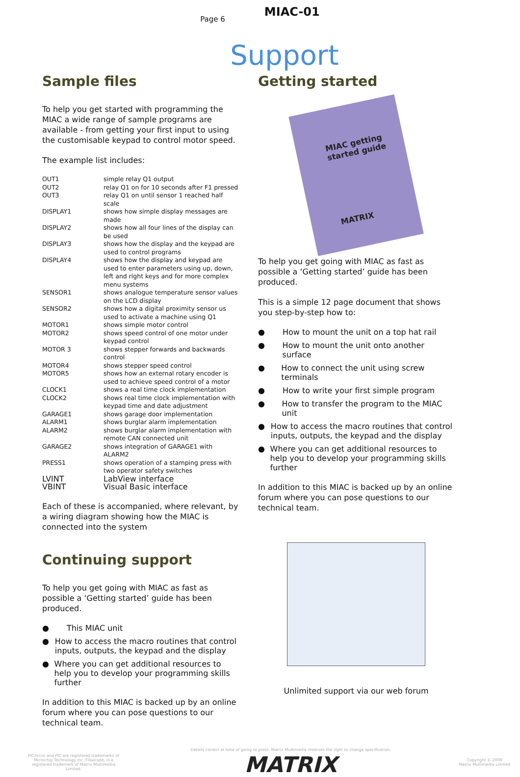Page 6
MIAC-01
Support
Sample files
To help you get started with programming the MIAC a wide range of sample programs are available - from getting your first input to using the customisable keypad to control motor speed.
The example list includes:
| OUT1 | simple relay Q1 output |
| OUT2 | relay Q1 on for 10 seconds after F1 pressed |
| OUT3 | relay Q1 on until sensor 1 reached half scale |
| DISPLAY1 | shows how simple display messages are made |
| DISPLAY2 | shows how all four lines of the display can be used |
| DISPLAY3 | shows how the display and the keypad are used to control programs |
| DISPLAY4 | shows how the display and keypad are used to enter parameters using up, down, left and right keys and for more complex menu systems |
| SENSOR1 | shows analogue temperature sensor values on the LCD display |
| SENSOR2 | shows how a digital proximity sensor us used to activate a machine using Q1 |
| MOTOR1 | shows simple motor control |
| MOTOR2 | shows speed control of one motor under keypad control |
| MOTOR 3 | shows stepper forwards and backwards control |
| MOTOR4 | shows stepper speed control |
| MOTOR5 | shows how an external rotary encoder is used to achieve speed control of a motor |
| CLOCK1 | shows a real time clock implementation |
| CLOCK2 | shows real time clock implementation with keypad time and date adjustment |
| GARAGE1 | shows garage door implementation |
| ALARM1 | shows burglar alarm implementation |
| ALARM2 | shows burglar alarm implementation with remote CAN connected unit |
| GARAGE2 | shows integration of GARAGE1 with ALARM2 |
| PRESS1 | shows operation of a stamping press with two operator safety switches |
| LVINT | LabView interface |
| VBINT | Visual Basic interface |
Each of these is accompanied, where relevant, by a wiring diagram showing how the MIAC is connected into the system
Continuing support
To help you get going with MIAC as fast as possible a ‘Getting started’ guide has been produced.
● This MIAC unit
● How to access the macro routines that control inputs, outputs, the keypad and the display
● Where you can get additional resources to help you to develop your programming skills further
In addition to this MIAC is backed up by an online forum where you can pose questions to our technical team.
Getting started
MIAC getting started guide
MATRIX
To help you get going with MIAC as fast as possible a ‘Getting started’ guide has been produced.
This is a simple 12 page document that shows you step-by-step how to:
● How to mount the unit on a top hat rail
● How to mount the unit onto another surface
● How to connect the unit using screw terminals
● How to write your first simple program
● How to transfer the program to the MIAC unit
● How to access the macro routines that control inputs, outputs, the keypad and the display
● Where you can get additional resources to help you to develop your programming skills further
In addition to this MIAC is backed up by an online forum where you can pose questions to our technical team.
Unlimited support via our web forum
PICmicro and PIC are registered trademarks of Microchip Technology Inc. Flowcode, is a registered trademark of Matrix Multimedia Limited.
Details correct at time of going to press. Matrix Multimedia reserves the right to change specification.
MATRIX
Copyright © 2008
Matrix Multimedia Limited